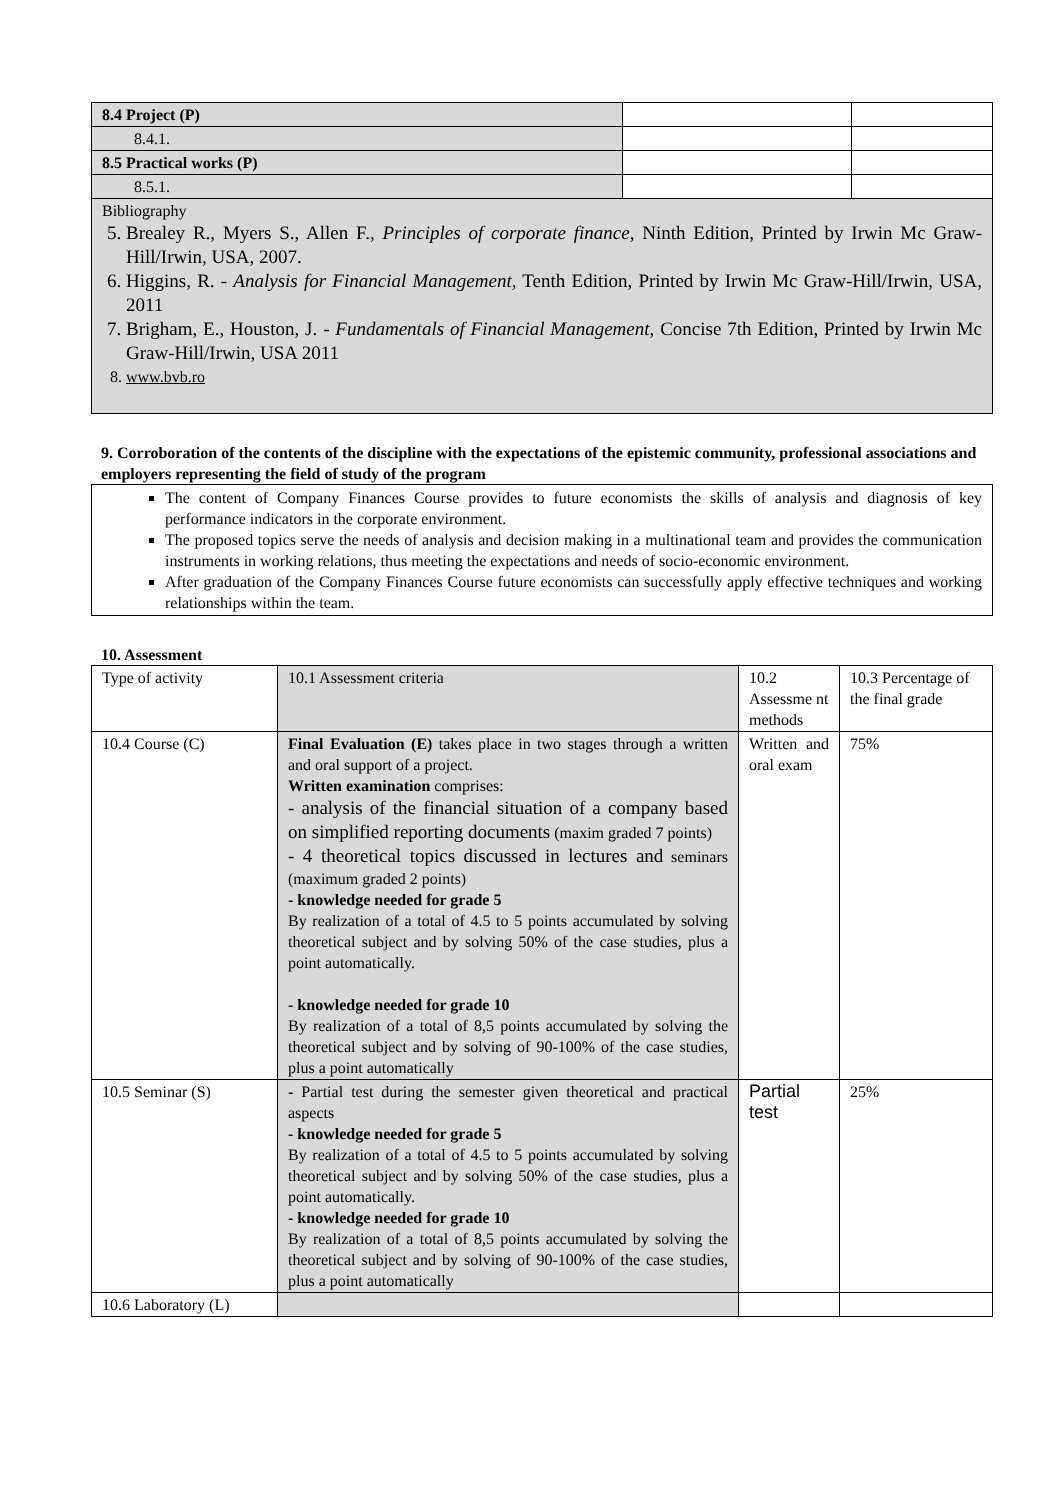| 8.4 Project (P) | | |
| 8.4.1. | | |
| 8.5 Practical works (P) | | |
| 8.5.1. | | |
| Bibliography 5. Brealey R., Myers S., Allen F., Principles of corporate finance , Ninth Edition, Printed by Irwin Mc Graw-Hill/Irwin, USA, 2007. 6. Higgins, R. - Analysis for Financial Management, Tenth Edition, Printed by Irwin Mc Graw-Hill/Irwin, USA, 2011 7. Brigham, E., Houston, J. - Fundamentals of Financial Management , Concise 7th Edition, Printed by Irwin Mc Graw-Hill/Irwin, USA 2011 8. www.bvb.ro | | |
9. Corroboration of the contents of the discipline with the expectations of the epistemic community, professional associations and employers representing the field of study of the program
The content of Company Finances Course provides to future economists the skills of analysis and diagnosis of key performance indicators in the corporate environment.
The proposed topics serve the needs of analysis and decision making in a multinational team and provides the communication instruments in working relations, thus meeting the expectations and needs of socio-economic environment.
After graduation of the Company Finances Course future economists can successfully apply effective techniques and working relationships within the team.
10. Assessment
| Type of activity | 10.1 Assessment criteria | 10.2 Assessme nt methods | 10.3 Percentage of the final grade |
| 10.4 Course (C) | Final Evaluation (E) takes place in two stages through a written and oral support of a project. Written examination comprises: - analysis of the financial situation of a company based on simplified reporting documents (maxim graded 7 points) - 4 theoretical topics discussed in lectures and seminars (maximum graded 2 points) - knowledge needed for grade 5 By realization of a total of 4.5 to 5 points accumulated by solving theoretical subject and by solving 50% of the case studies, plus a point automatically. - knowledge needed for grade 10 By realization of a total of 8,5 points accumulated by solving the theoretical subject and by solving of 90-100% of the case studies, plus a point automatically | Written and oral exam | 75% |
| 10.5 Seminar (S) | - Partial test during the semester given theoretical and practical aspects - knowledge needed for grade 5 By realization of a total of 4.5 to 5 points accumulated by solving theoretical subject and by solving 50% of the case studies, plus a point automatically. - knowledge needed for grade 10 By realization of a total of 8,5 points accumulated by solving the theoretical subject and by solving of 90-100% of the case studies, plus a point automatically | Partial test | 25% |
| 10.6 Laboratory (L) | | | |